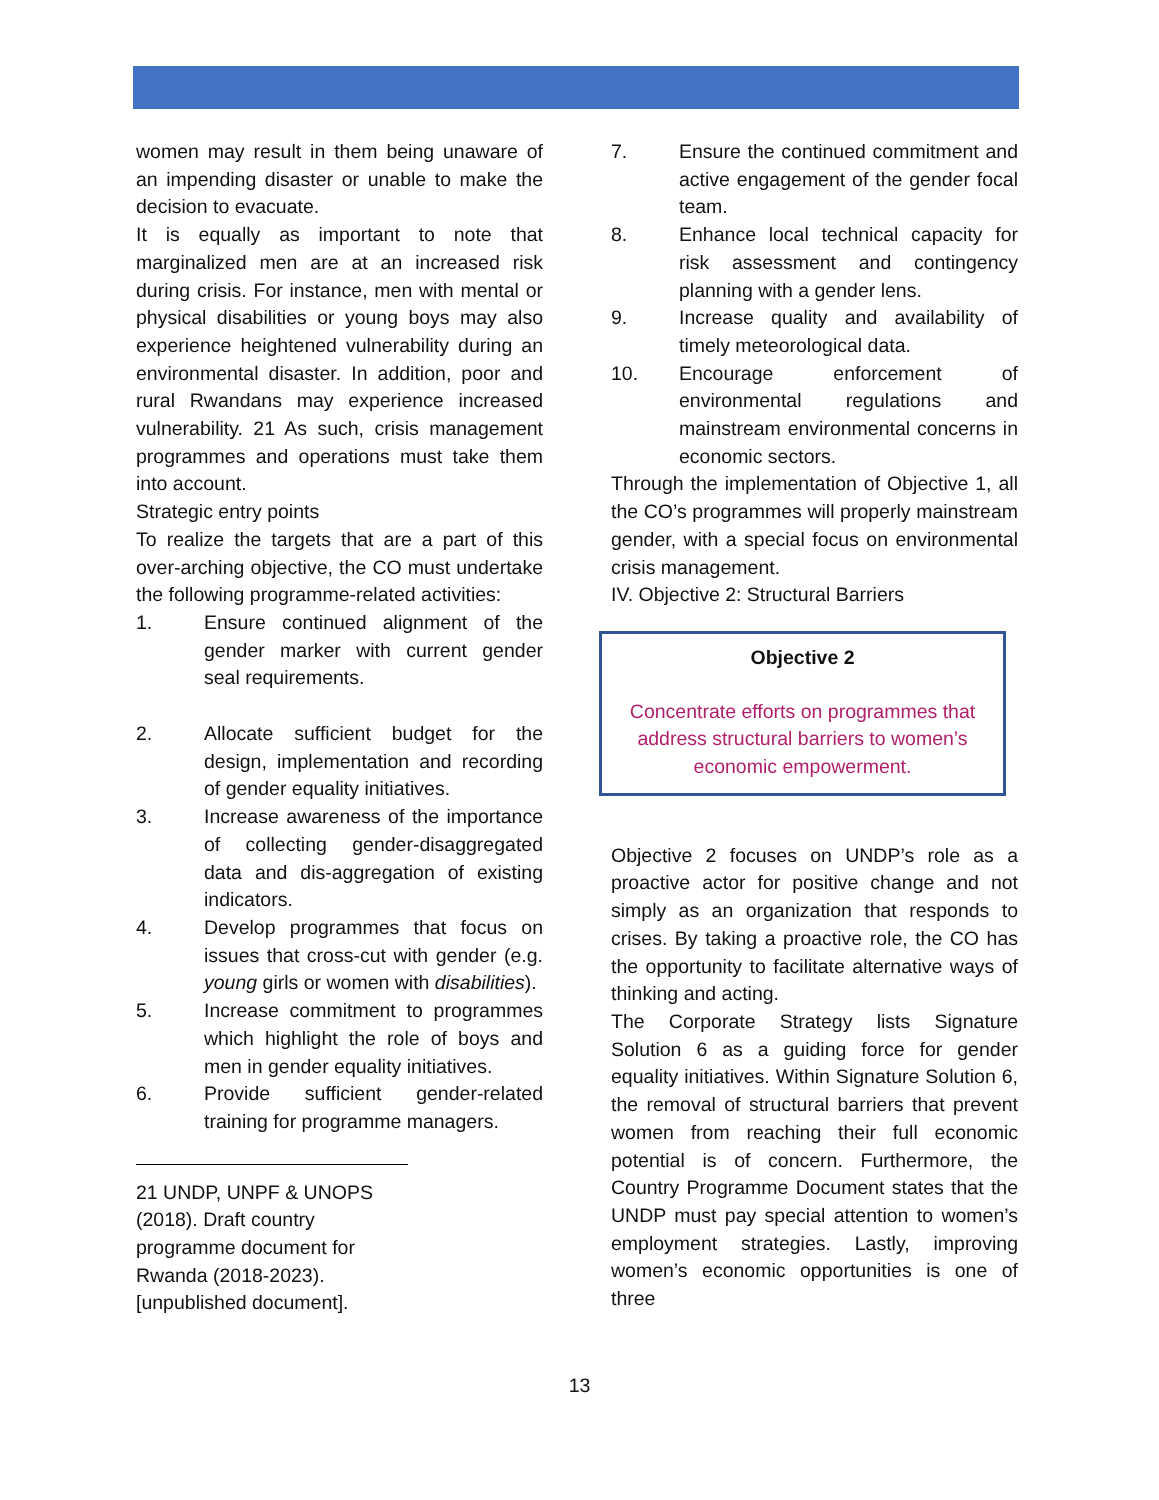women may result in them being unaware of an impending disaster or unable to make the decision to evacuate.
It is equally as important to note that marginalized men are at an increased risk during crisis. For instance, men with mental or physical disabilities or young boys may also experience heightened vulnerability during an environmental disaster. In addition, poor and rural Rwandans may experience increased vulnerability. 21 As such, crisis management programmes and operations must take them into account.
Strategic entry points
To realize the targets that are a part of this over-arching objective, the CO must undertake the following programme-related activities:
1. Ensure continued alignment of the gender marker with current gender seal requirements.
2. Allocate sufficient budget for the design, implementation and recording of gender equality initiatives.
3. Increase awareness of the importance of collecting gender-disaggregated data and dis-aggregation of existing indicators.
4. Develop programmes that focus on issues that cross-cut with gender (e.g. young girls or women with disabilities).
5. Increase commitment to programmes which highlight the role of boys and men in gender equality initiatives.
6. Provide sufficient gender-related training for programme managers.
21 UNDP, UNPF & UNOPS (2018). Draft country programme document for Rwanda (2018-2023). [unpublished document].
7. Ensure the continued commitment and active engagement of the gender focal team.
8. Enhance local technical capacity for risk assessment and contingency planning with a gender lens.
9. Increase quality and availability of timely meteorological data.
10. Encourage enforcement of environmental regulations and mainstream environmental concerns in economic sectors.
Through the implementation of Objective 1, all the CO’s programmes will properly mainstream gender, with a special focus on environmental crisis management.
IV. Objective 2: Structural Barriers
Objective 2
Concentrate efforts on programmes that address structural barriers to women’s economic empowerment.
Objective 2 focuses on UNDP’s role as a proactive actor for positive change and not simply as an organization that responds to crises. By taking a proactive role, the CO has the opportunity to facilitate alternative ways of thinking and acting.
The Corporate Strategy lists Signature Solution 6 as a guiding force for gender equality initiatives. Within Signature Solution 6, the removal of structural barriers that prevent women from reaching their full economic potential is of concern. Furthermore, the Country Programme Document states that the UNDP must pay special attention to women’s employment strategies. Lastly, improving women’s economic opportunities is one of three
13